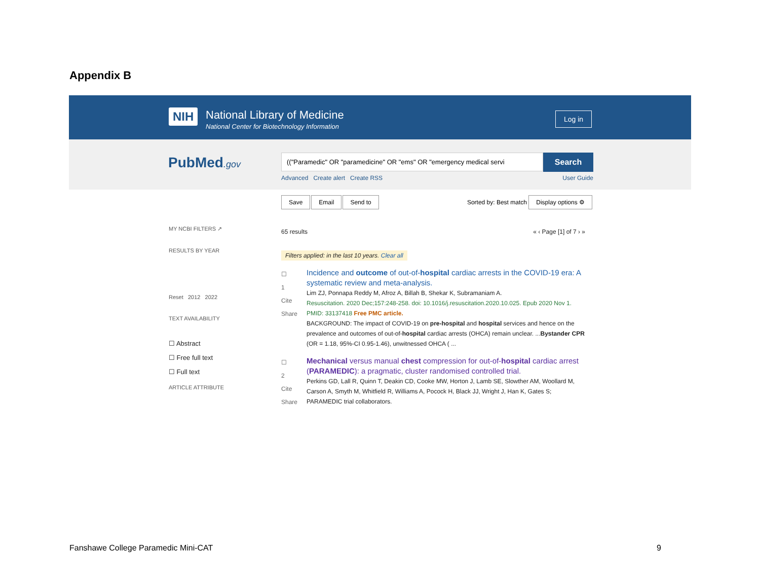Appendix B
NIH
National Library of Medicine
National Center for Biotechnology Information
Log in
PubMed.gov (("Paramedic" OR "paramedicine" OR "ems" OR "emergency medical servi Search
Advanced Create alert Create RSS User Guide
Save Email Send to Sorted by: Best match Display options ⚙
MY NCBI FILTERS ↗
RESULTS BY YEAR
Reset 2012 2022
TEXT AVAILABILITY
☐ Abstract
☐ Free full text
☐ Full text
ARTICLE ATTRIBUTE
65 results « ‹ Page [1] of 7 › »
Filters applied: in the last 10 years. Clear all
☐
1
Cite
Share
Incidence and outcome of out-of-hospital cardiac arrests in the COVID-19 era: A systematic review and meta-analysis.
Lim ZJ, Ponnapa Reddy M, Afroz A, Billah B, Shekar K, Subramaniam A.
Resuscitation. 2020 Dec;157:248-258. doi: 10.1016/j.resuscitation.2020.10.025. Epub 2020 Nov 1.
PMID: 33137418 Free PMC article.
BACKGROUND: The impact of COVID-19 on pre-hospital and hospital services and hence on the prevalence and outcomes of out-of-hospital cardiac arrests (OHCA) remain unclear. ...Bystander CPR (OR = 1.18, 95%-CI 0.95-1.46), unwitnessed OHCA ( ...
☐
2
Cite
Share
Mechanical versus manual chest compression for out-of-hospital cardiac arrest (PARAMEDIC): a pragmatic, cluster randomised controlled trial.
Perkins GD, Lall R, Quinn T, Deakin CD, Cooke MW, Horton J, Lamb SE, Slowther AM, Woollard M, Carson A, Smyth M, Whitfield R, Williams A, Pocock H, Black JJ, Wright J, Han K, Gates S; PARAMEDIC trial collaborators.
Fanshawe College Paramedic Mini-CAT 9